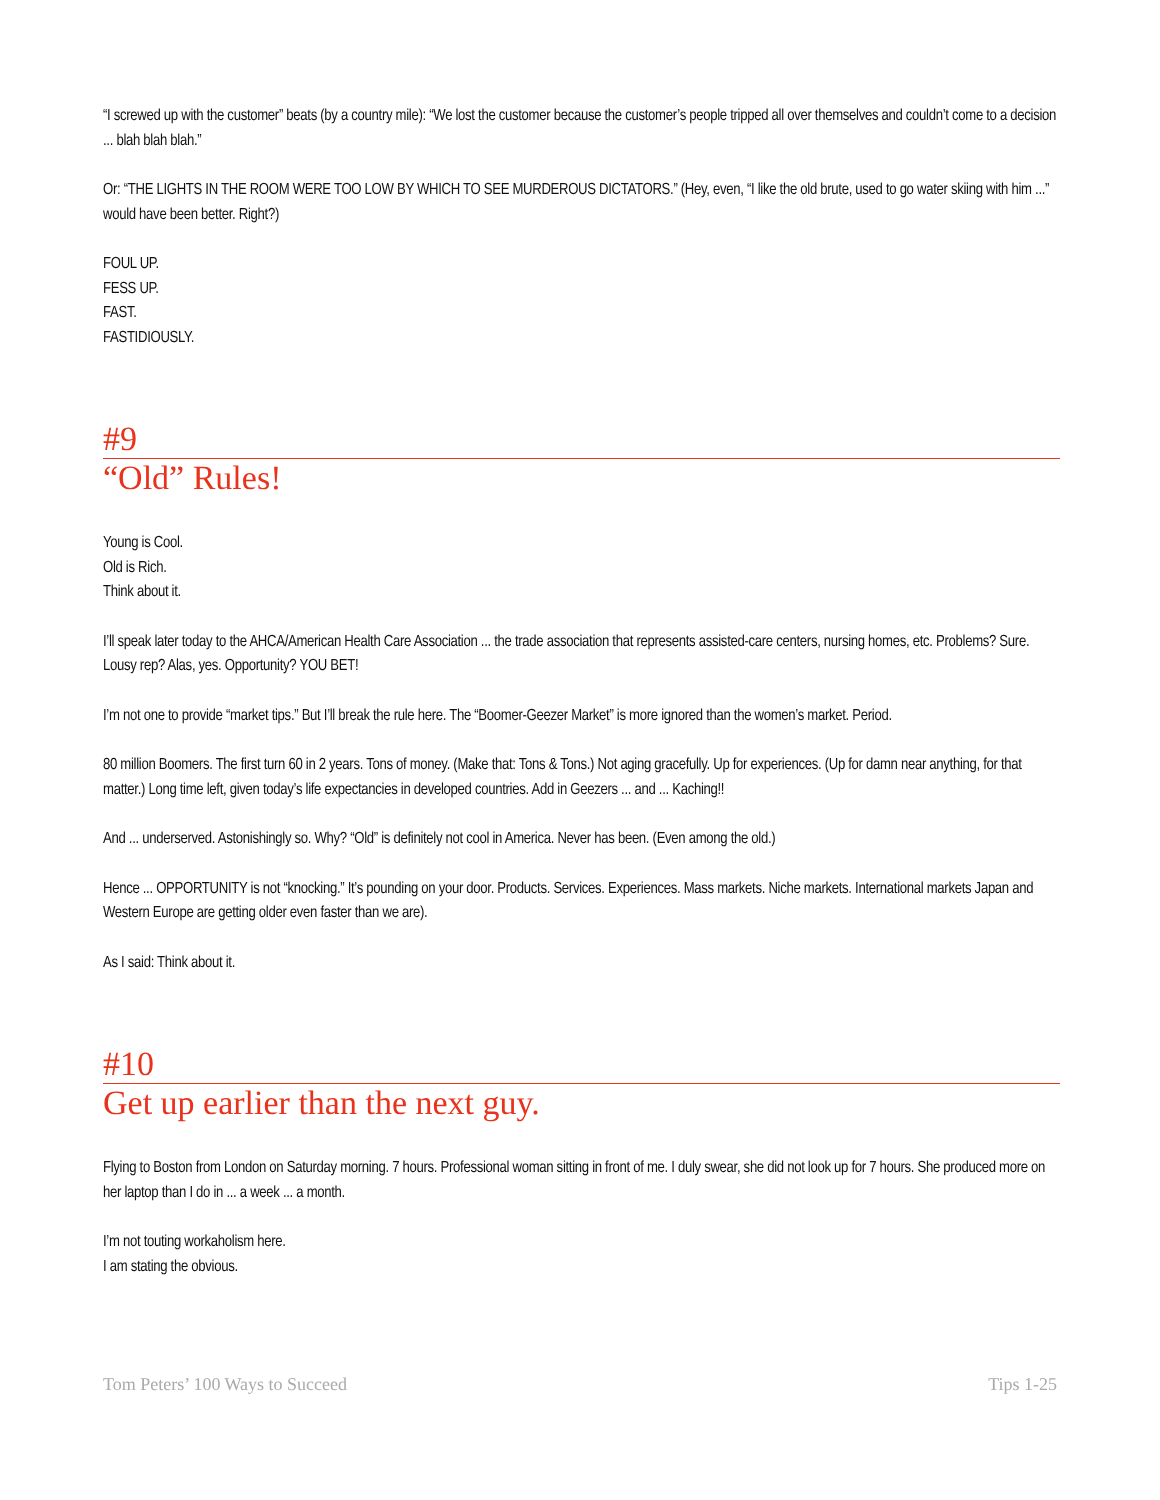“I screwed up with the customer” beats (by a country mile): “We lost the customer because the customer’s people tripped all over themselves and couldn’t come to a decision ... blah blah blah.”
Or: “THE LIGHTS IN THE ROOM WERE TOO LOW BY WHICH TO SEE MURDEROUS DICTATORS.” (Hey, even, “I like the old brute, used to go water skiing with him ...” would have been better. Right?)
FOUL UP.
FESS UP.
FAST.
FASTIDIOUSLY.
#9
“Old” Rules!
Young is Cool.
Old is Rich.
Think about it.
I’ll speak later today to the AHCA/American Health Care Association ... the trade association that represents assisted-care centers, nursing homes, etc. Problems? Sure. Lousy rep? Alas, yes. Opportunity? YOU BET!
I’m not one to provide “market tips.” But I’ll break the rule here. The “Boomer-Geezer Market” is more ignored than the women’s market. Period.
80 million Boomers. The first turn 60 in 2 years. Tons of money. (Make that: Tons & Tons.) Not aging gracefully. Up for experiences. (Up for damn near anything, for that matter.) Long time left, given today’s life expectancies in developed countries. Add in Geezers ... and ... Kaching!!
And ... underserved. Astonishingly so. Why? “Old” is definitely not cool in America. Never has been. (Even among the old.)
Hence ... OPPORTUNITY is not “knocking.” It’s pounding on your door. Products. Services. Experiences. Mass markets. Niche markets. International markets Japan and Western Europe are getting older even faster than we are).
As I said: Think about it.
#10
Get up earlier than the next guy.
Flying to Boston from London on Saturday morning. 7 hours. Professional woman sitting in front of me. I duly swear, she did not look up for 7 hours. She produced more on her laptop than I do in ... a week ... a month.
I’m not touting workaholism here.
I am stating the obvious.
Tom Peters’ 100 Ways to Succeed Tips 1-25